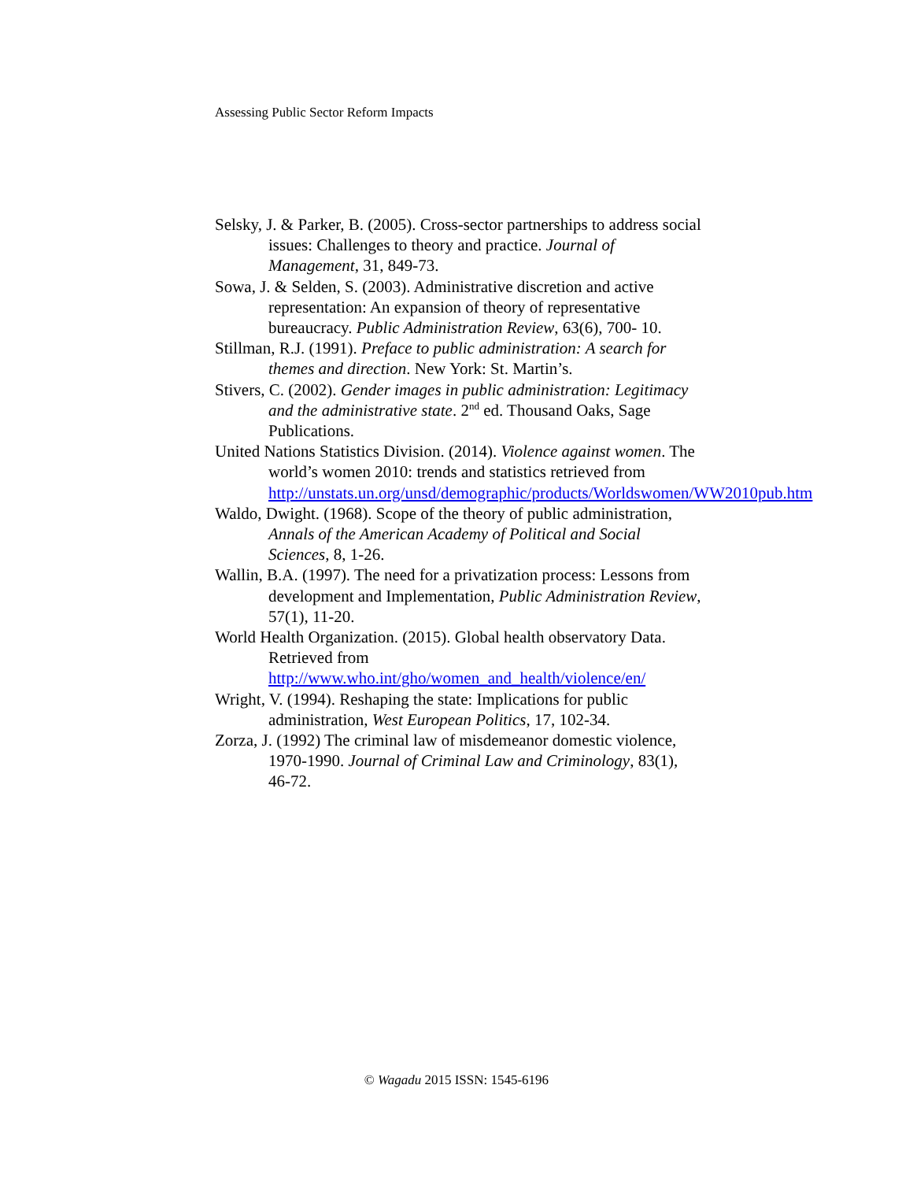Assessing Public Sector Reform Impacts
Selsky, J. & Parker, B. (2005). Cross-sector partnerships to address social issues: Challenges to theory and practice. Journal of Management, 31, 849-73.
Sowa, J. & Selden, S. (2003). Administrative discretion and active representation: An expansion of theory of representative bureaucracy. Public Administration Review, 63(6), 700- 10.
Stillman, R.J. (1991). Preface to public administration: A search for themes and direction. New York: St. Martin’s.
Stivers, C. (2002). Gender images in public administration: Legitimacy and the administrative state. 2<sup>nd</sup> ed. Thousand Oaks, Sage Publications.
United Nations Statistics Division. (2014). Violence against women. The world’s women 2010: trends and statistics retrieved from http://unstats.un.org/unsd/demographic/products/Worldswomen/WW2010pub.htm
Waldo, Dwight. (1968). Scope of the theory of public administration, Annals of the American Academy of Political and Social Sciences, 8, 1-26.
Wallin, B.A. (1997). The need for a privatization process: Lessons from development and Implementation, Public Administration Review, 57(1), 11-20.
World Health Organization. (2015). Global health observatory Data. Retrieved from http://www.who.int/gho/women_and_health/violence/en/
Wright, V. (1994). Reshaping the state: Implications for public administration, West European Politics, 17, 102-34.
Zorza, J. (1992) The criminal law of misdemeanor domestic violence, 1970-1990. Journal of Criminal Law and Criminology, 83(1), 46-72.
© Wagadu 2015 ISSN: 1545-6196